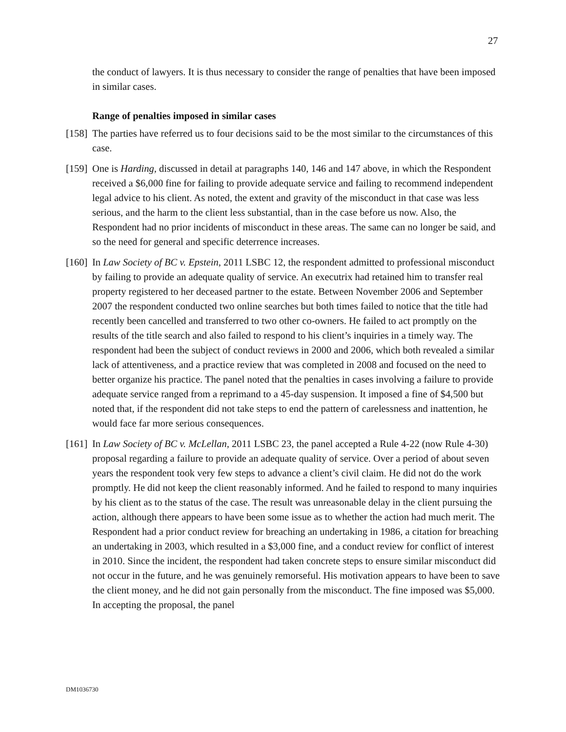27
the conduct of lawyers. It is thus necessary to consider the range of penalties that have been imposed in similar cases.
Range of penalties imposed in similar cases
[158] The parties have referred us to four decisions said to be the most similar to the circumstances of this case.
[159] One is Harding, discussed in detail at paragraphs 140, 146 and 147 above, in which the Respondent received a $6,000 fine for failing to provide adequate service and failing to recommend independent legal advice to his client. As noted, the extent and gravity of the misconduct in that case was less serious, and the harm to the client less substantial, than in the case before us now. Also, the Respondent had no prior incidents of misconduct in these areas. The same can no longer be said, and so the need for general and specific deterrence increases.
[160] In Law Society of BC v. Epstein, 2011 LSBC 12, the respondent admitted to professional misconduct by failing to provide an adequate quality of service. An executrix had retained him to transfer real property registered to her deceased partner to the estate. Between November 2006 and September 2007 the respondent conducted two online searches but both times failed to notice that the title had recently been cancelled and transferred to two other co-owners. He failed to act promptly on the results of the title search and also failed to respond to his client’s inquiries in a timely way. The respondent had been the subject of conduct reviews in 2000 and 2006, which both revealed a similar lack of attentiveness, and a practice review that was completed in 2008 and focused on the need to better organize his practice. The panel noted that the penalties in cases involving a failure to provide adequate service ranged from a reprimand to a 45-day suspension. It imposed a fine of $4,500 but noted that, if the respondent did not take steps to end the pattern of carelessness and inattention, he would face far more serious consequences.
[161] In Law Society of BC v. McLellan, 2011 LSBC 23, the panel accepted a Rule 4-22 (now Rule 4-30) proposal regarding a failure to provide an adequate quality of service. Over a period of about seven years the respondent took very few steps to advance a client’s civil claim. He did not do the work promptly. He did not keep the client reasonably informed. And he failed to respond to many inquiries by his client as to the status of the case. The result was unreasonable delay in the client pursuing the action, although there appears to have been some issue as to whether the action had much merit. The Respondent had a prior conduct review for breaching an undertaking in 1986, a citation for breaching an undertaking in 2003, which resulted in a $3,000 fine, and a conduct review for conflict of interest in 2010. Since the incident, the respondent had taken concrete steps to ensure similar misconduct did not occur in the future, and he was genuinely remorseful. His motivation appears to have been to save the client money, and he did not gain personally from the misconduct. The fine imposed was $5,000. In accepting the proposal, the panel
DM1036730